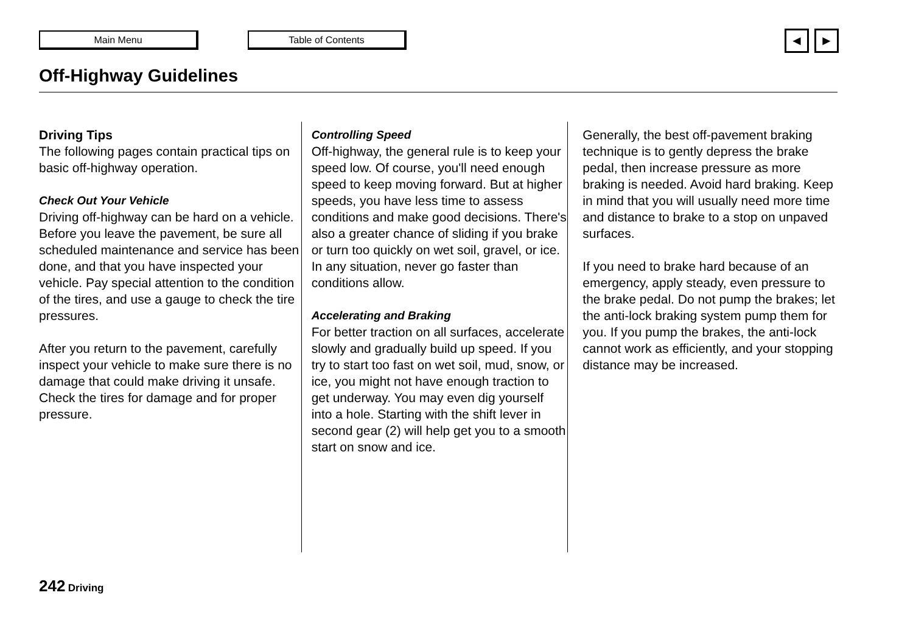Main Menu Table of Contents ◄ ►
Off-Highway Guidelines
Driving Tips
The following pages contain practical tips on basic off-highway operation.
Check Out Your Vehicle
Driving off-highway can be hard on a vehicle. Before you leave the pavement, be sure all scheduled maintenance and service has been done, and that you have inspected your vehicle. Pay special attention to the condition of the tires, and use a gauge to check the tire pressures.
After you return to the pavement, carefully inspect your vehicle to make sure there is no damage that could make driving it unsafe. Check the tires for damage and for proper pressure.
Controlling Speed
Off-highway, the general rule is to keep your speed low. Of course, you'll need enough speed to keep moving forward. But at higher speeds, you have less time to assess conditions and make good decisions. There's also a greater chance of sliding if you brake or turn too quickly on wet soil, gravel, or ice. In any situation, never go faster than conditions allow.
Accelerating and Braking
For better traction on all surfaces, accelerate slowly and gradually build up speed. If you try to start too fast on wet soil, mud, snow, or ice, you might not have enough traction to get underway. You may even dig yourself into a hole. Starting with the shift lever in second gear (2) will help get you to a smooth start on snow and ice.
Generally, the best off-pavement braking technique is to gently depress the brake pedal, then increase pressure as more braking is needed. Avoid hard braking. Keep in mind that you will usually need more time and distance to brake to a stop on unpaved surfaces.
If you need to brake hard because of an emergency, apply steady, even pressure to the brake pedal. Do not pump the brakes; let the anti-lock braking system pump them for you. If you pump the brakes, the anti-lock cannot work as efficiently, and your stopping distance may be increased.
242 Driving